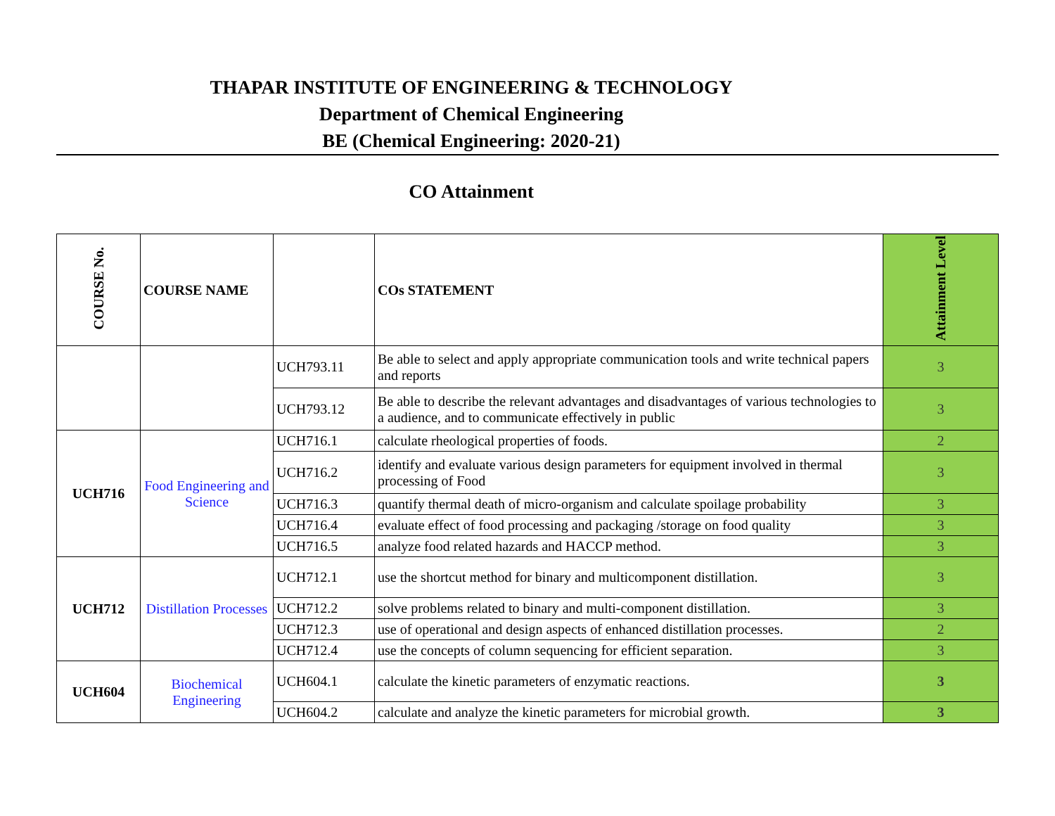THAPAR INSTITUTE OF ENGINEERING & TECHNOLOGY
Department of Chemical Engineering
BE (Chemical Engineering: 2020-21)
CO Attainment
| COURSE No. | COURSE NAME | | COs STATEMENT | Attainment Level |
| --- | --- | --- | --- | --- |
| | | UCH793.11 | Be able to select and apply appropriate communication tools and write technical papers and reports | 3 |
| | | UCH793.12 | Be able to describe the relevant advantages and disadvantages of various technologies to a audience, and to communicate effectively in public | 3 |
| UCH716 | Food Engineering and Science | UCH716.1 | calculate rheological properties of foods. | 2 |
| | | UCH716.2 | identify and evaluate various design parameters for equipment involved in thermal processing of Food | 3 |
| | | UCH716.3 | quantify thermal death of micro-organism and calculate spoilage probability | 3 |
| | | UCH716.4 | evaluate effect of food processing and packaging /storage on food quality | 3 |
| | | UCH716.5 | analyze food related hazards and HACCP method. | 3 |
| UCH712 | Distillation Processes | UCH712.1 | use the shortcut method for binary and multicomponent distillation. | 3 |
| | | UCH712.2 | solve problems related to binary and multi-component distillation. | 3 |
| | | UCH712.3 | use of operational and design aspects of enhanced distillation processes. | 2 |
| | | UCH712.4 | use the concepts of column sequencing for efficient separation. | 3 |
| UCH604 | Biochemical Engineering | UCH604.1 | calculate the kinetic parameters of enzymatic reactions. | 3 |
| | | UCH604.2 | calculate and analyze the kinetic parameters for microbial growth. | 3 |